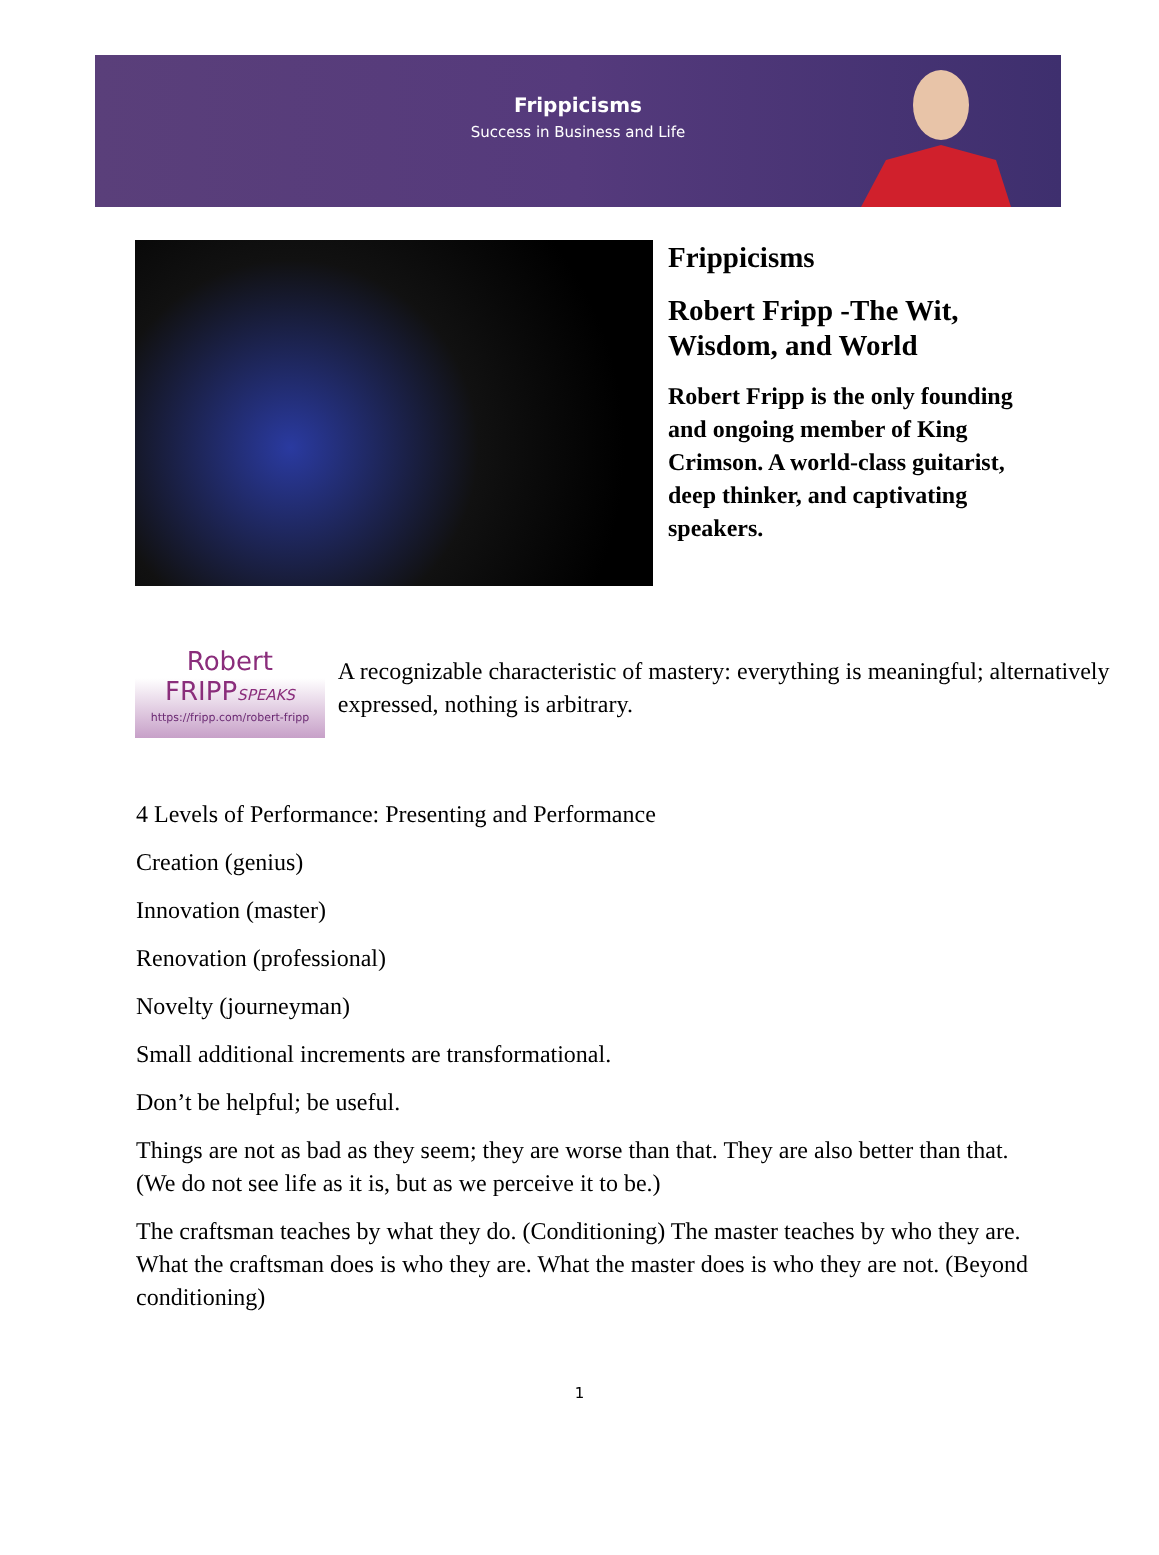Frippicisms
Success in Business and Life
Frippicisms
Robert Fripp -The Wit, Wisdom, and World
Robert Fripp is the only founding and ongoing member of King Crimson. A world-class guitarist, deep thinker, and captivating speakers.
Robert FRIPPSPEAKS
https://fripp.com/robert-fripp
A recognizable characteristic of mastery: everything is meaningful; alternatively expressed, nothing is arbitrary.
4 Levels of Performance: Presenting and Performance
Creation (genius)
Innovation (master)
Renovation (professional)
Novelty (journeyman)
Small additional increments are transformational.
Don’t be helpful; be useful.
Things are not as bad as they seem; they are worse than that. They are also better than that. (We do not see life as it is, but as we perceive it to be.)
The craftsman teaches by what they do. (Conditioning) The master teaches by who they are. What the craftsman does is who they are. What the master does is who they are not. (Beyond conditioning)
1